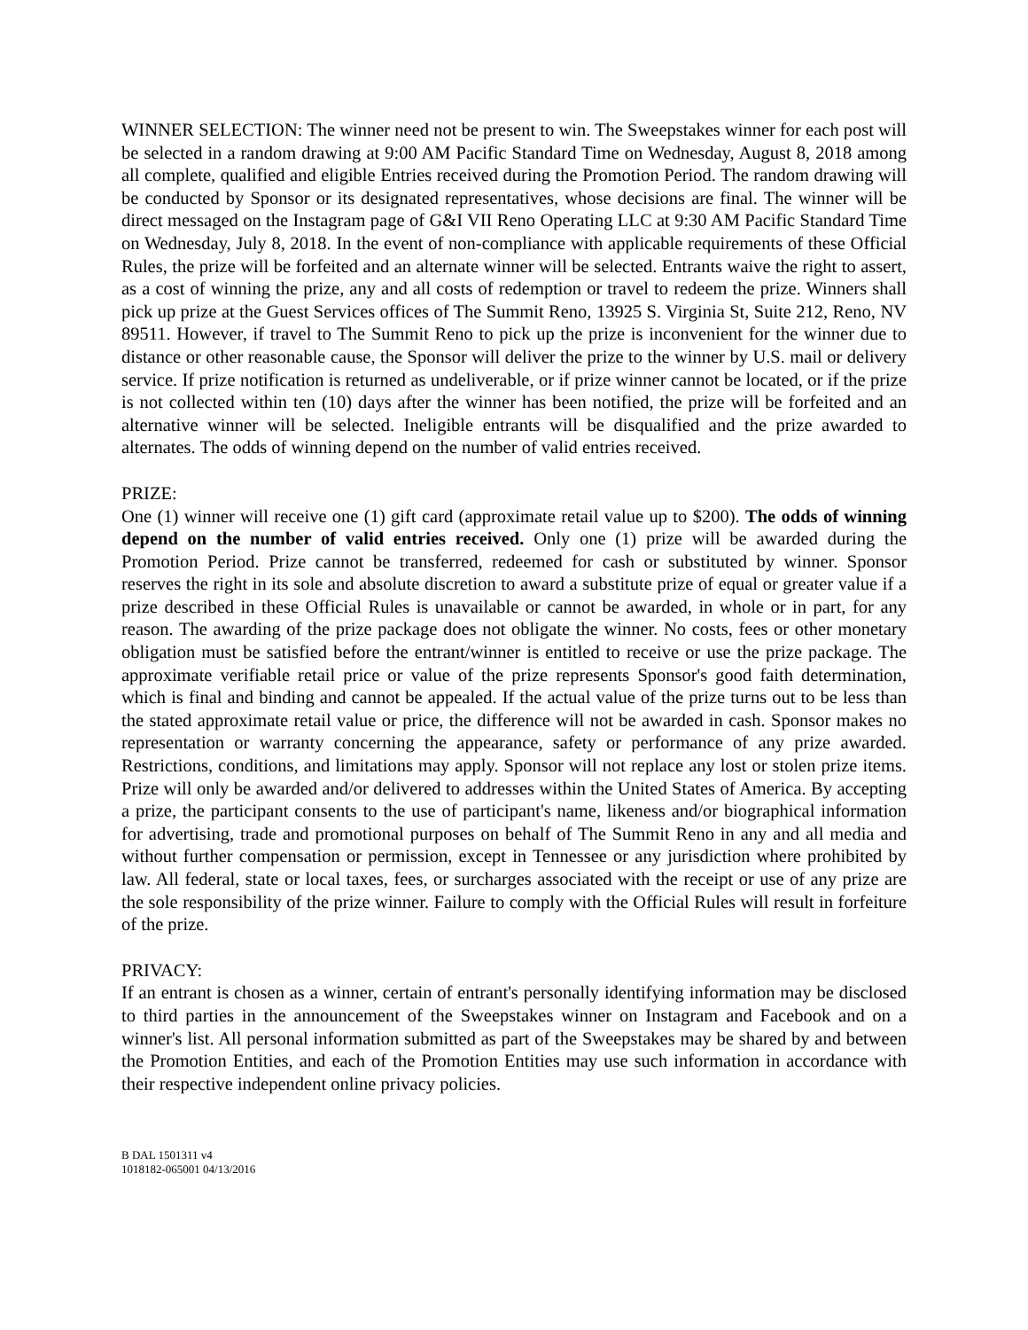WINNER SELECTION: The winner need not be present to win. The Sweepstakes winner for each post will be selected in a random drawing at 9:00 AM Pacific Standard Time on Wednesday, August 8, 2018 among all complete, qualified and eligible Entries received during the Promotion Period. The random drawing will be conducted by Sponsor or its designated representatives, whose decisions are final. The winner will be direct messaged on the Instagram page of G&I VII Reno Operating LLC at 9:30 AM Pacific Standard Time on Wednesday, July 8, 2018. In the event of non-compliance with applicable requirements of these Official Rules, the prize will be forfeited and an alternate winner will be selected. Entrants waive the right to assert, as a cost of winning the prize, any and all costs of redemption or travel to redeem the prize. Winners shall pick up prize at the Guest Services offices of The Summit Reno, 13925 S. Virginia St, Suite 212, Reno, NV 89511. However, if travel to The Summit Reno to pick up the prize is inconvenient for the winner due to distance or other reasonable cause, the Sponsor will deliver the prize to the winner by U.S. mail or delivery service. If prize notification is returned as undeliverable, or if prize winner cannot be located, or if the prize is not collected within ten (10) days after the winner has been notified, the prize will be forfeited and an alternative winner will be selected. Ineligible entrants will be disqualified and the prize awarded to alternates. The odds of winning depend on the number of valid entries received.
PRIZE:
One (1) winner will receive one (1) gift card (approximate retail value up to $200). The odds of winning depend on the number of valid entries received. Only one (1) prize will be awarded during the Promotion Period. Prize cannot be transferred, redeemed for cash or substituted by winner. Sponsor reserves the right in its sole and absolute discretion to award a substitute prize of equal or greater value if a prize described in these Official Rules is unavailable or cannot be awarded, in whole or in part, for any reason. The awarding of the prize package does not obligate the winner. No costs, fees or other monetary obligation must be satisfied before the entrant/winner is entitled to receive or use the prize package. The approximate verifiable retail price or value of the prize represents Sponsor's good faith determination, which is final and binding and cannot be appealed. If the actual value of the prize turns out to be less than the stated approximate retail value or price, the difference will not be awarded in cash. Sponsor makes no representation or warranty concerning the appearance, safety or performance of any prize awarded. Restrictions, conditions, and limitations may apply. Sponsor will not replace any lost or stolen prize items. Prize will only be awarded and/or delivered to addresses within the United States of America. By accepting a prize, the participant consents to the use of participant's name, likeness and/or biographical information for advertising, trade and promotional purposes on behalf of The Summit Reno in any and all media and without further compensation or permission, except in Tennessee or any jurisdiction where prohibited by law. All federal, state or local taxes, fees, or surcharges associated with the receipt or use of any prize are the sole responsibility of the prize winner. Failure to comply with the Official Rules will result in forfeiture of the prize.
PRIVACY:
If an entrant is chosen as a winner, certain of entrant's personally identifying information may be disclosed to third parties in the announcement of the Sweepstakes winner on Instagram and Facebook and on a winner's list. All personal information submitted as part of the Sweepstakes may be shared by and between the Promotion Entities, and each of the Promotion Entities may use such information in accordance with their respective independent online privacy policies.
B DAL 1501311 v4
1018182-065001 04/13/2016